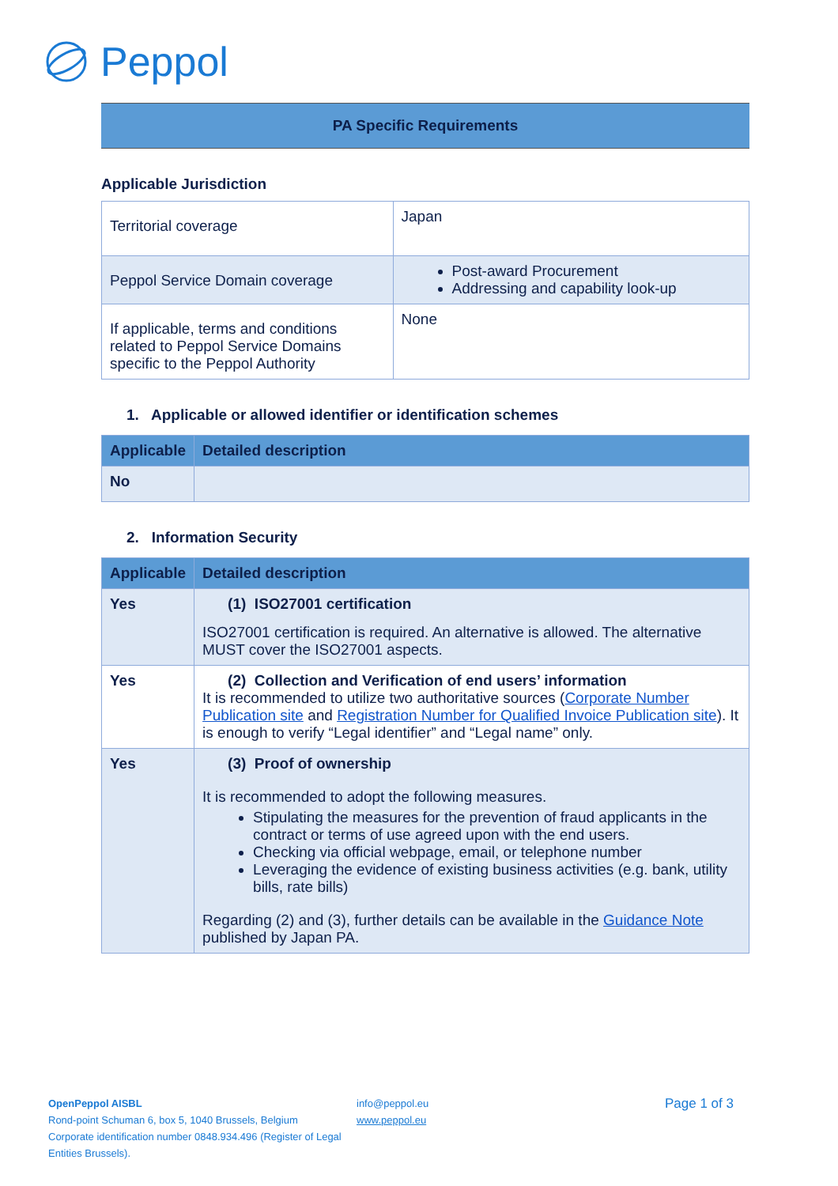Peppol
PA Specific Requirements
Applicable Jurisdiction
| Territorial coverage | Japan |
| Peppol Service Domain coverage | Post-award Procurement Addressing and capability look-up |
| If applicable, terms and conditions related to Peppol Service Domains specific to the Peppol Authority | None |
1. Applicable or allowed identifier or identification schemes
| Applicable | Detailed description |
| --- | --- |
| No | |
2. Information Security
| Applicable | Detailed description |
| --- | --- |
| Yes | (1) ISO27001 certification ISO27001 certification is required. An alternative is allowed. The alternative MUST cover the ISO27001 aspects. |
| Yes | (2) Collection and Verification of end users’ information It is recommended to utilize two authoritative sources ( Corporate Number Publication site and Registration Number for Qualified Invoice Publication site ). It is enough to verify “Legal identifier” and “Legal name” only. |
| Yes | (3) Proof of ownership It is recommended to adopt the following measures. Stipulating the measures for the prevention of fraud applicants in the contract or terms of use agreed upon with the end users. Checking via official webpage, email, or telephone number Leveraging the evidence of existing business activities (e.g. bank, utility bills, rate bills) Regarding (2) and (3), further details can be available in the Guidance Note published by Japan PA. |
OpenPeppol AISBL
Rond-point Schuman 6, box 5, 1040 Brussels, Belgium
Corporate identification number 0848.934.496 (Register of Legal Entities Brussels).
info@peppol.eu
www.peppol.eu
Page 1 of 3